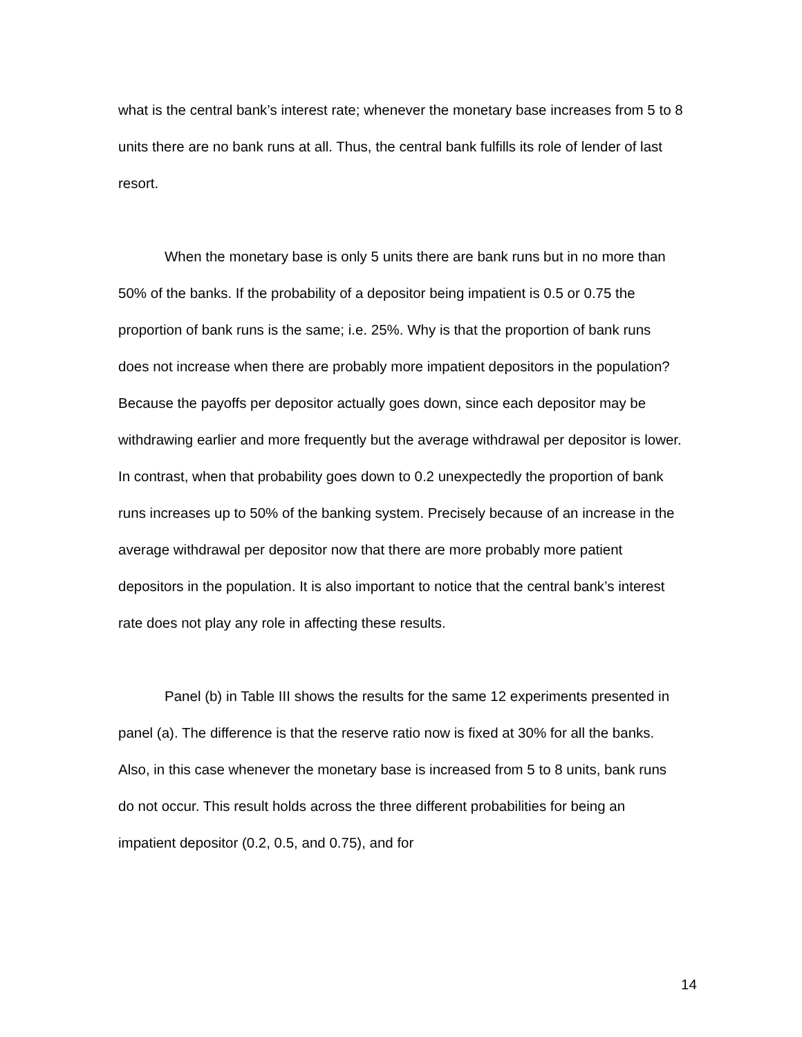what is the central bank’s interest rate; whenever the monetary base increases from 5 to 8 units there are no bank runs at all. Thus, the central bank fulfills its role of lender of last resort.
When the monetary base is only 5 units there are bank runs but in no more than 50% of the banks. If the probability of a depositor being impatient is 0.5 or 0.75 the proportion of bank runs is the same; i.e. 25%. Why is that the proportion of bank runs does not increase when there are probably more impatient depositors in the population? Because the payoffs per depositor actually goes down, since each depositor may be withdrawing earlier and more frequently but the average withdrawal per depositor is lower. In contrast, when that probability goes down to 0.2 unexpectedly the proportion of bank runs increases up to 50% of the banking system. Precisely because of an increase in the average withdrawal per depositor now that there are more probably more patient depositors in the population. It is also important to notice that the central bank’s interest rate does not play any role in affecting these results.
Panel (b) in Table III shows the results for the same 12 experiments presented in panel (a). The difference is that the reserve ratio now is fixed at 30% for all the banks. Also, in this case whenever the monetary base is increased from 5 to 8 units, bank runs do not occur. This result holds across the three different probabilities for being an impatient depositor (0.2, 0.5, and 0.75), and for
14